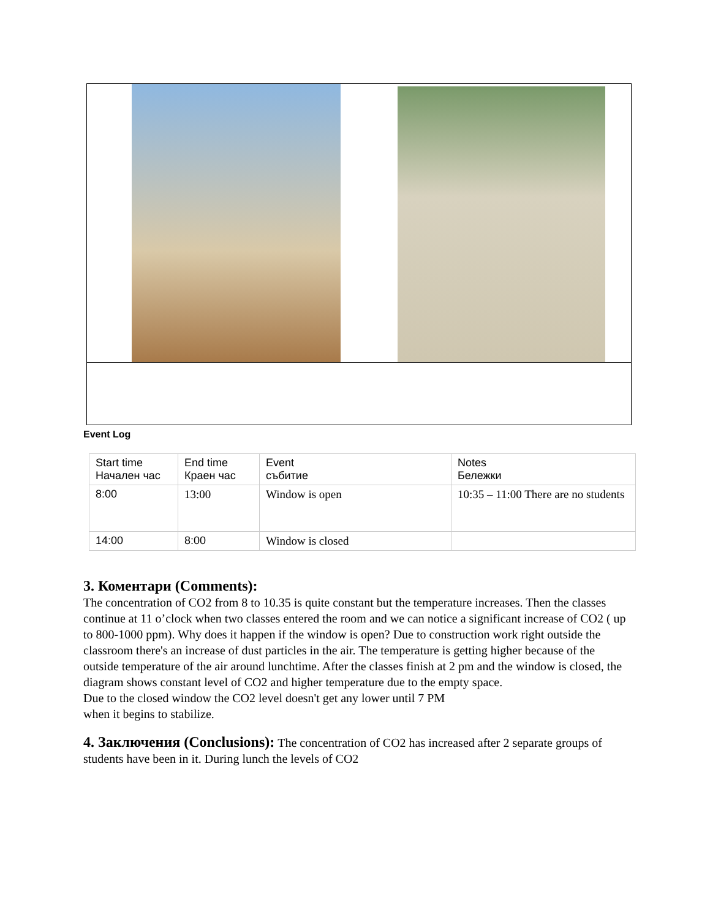Event Log
| Start time Начален час | End time Краен час | Event събитие | Notes Бележки |
| 8:00 | 13:00 | Window is open | 10:35 – 11:00 There are no students |
| 14:00 | 8:00 | Window is closed | |
3. Коментари (Comments):
The concentration of CO2 from 8 to 10.35 is quite constant but the temperature increases. Then the classes continue at 11 o’clock when two classes entered the room and we can notice a significant increase of CO2 ( up to 800-1000 ppm). Why does it happen if the window is open? Due to construction work right outside the classroom there's an increase of dust particles in the air. The temperature is getting higher because of the outside temperature of the air around lunchtime. After the classes finish at 2 pm and the window is closed, the diagram shows constant level of CO2 and higher temperature due to the empty space.
Due to the closed window the CO2 level doesn't get any lower until 7 PM
when it begins to stabilize.
4. Заключения (Conclusions): The concentration of CO2 has increased after 2 separate groups of students have been in it. During lunch the levels of CO2